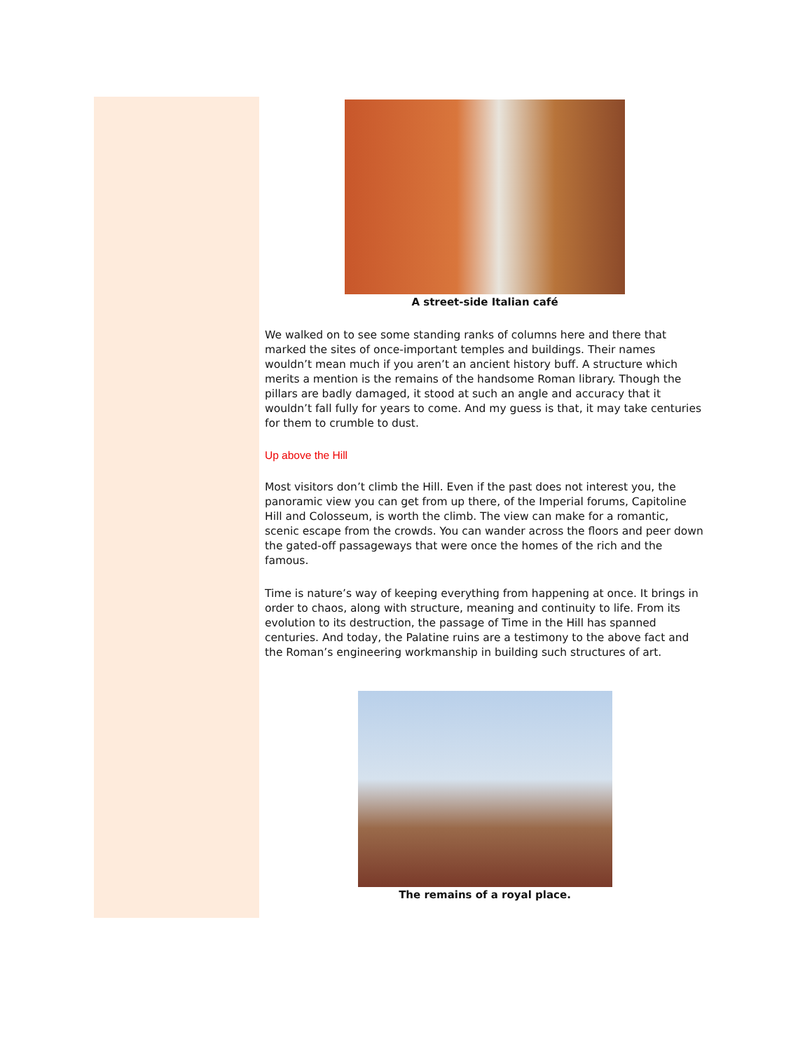A street-side Italian café
We walked on to see some standing ranks of columns here and there that marked the sites of once-important temples and buildings. Their names wouldn’t mean much if you aren’t an ancient history buff. A structure which merits a mention is the remains of the handsome Roman library. Though the pillars are badly damaged, it stood at such an angle and accuracy that it wouldn’t fall fully for years to come. And my guess is that, it may take centuries for them to crumble to dust.
Up above the Hill
Most visitors don’t climb the Hill. Even if the past does not interest you, the panoramic view you can get from up there, of the Imperial forums, Capitoline Hill and Colosseum, is worth the climb. The view can make for a romantic, scenic escape from the crowds. You can wander across the floors and peer down the gated-off passageways that were once the homes of the rich and the famous.
Time is nature’s way of keeping everything from happening at once. It brings in order to chaos, along with structure, meaning and continuity to life. From its evolution to its destruction, the passage of Time in the Hill has spanned centuries. And today, the Palatine ruins are a testimony to the above fact and the Roman’s engineering workmanship in building such structures of art.
The remains of a royal place.